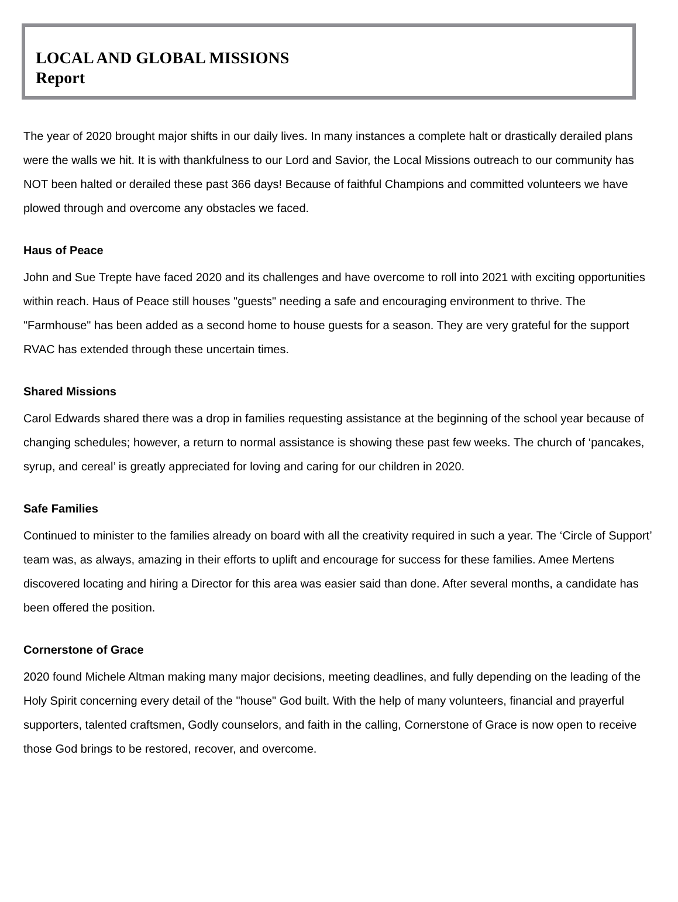LOCAL AND GLOBAL MISSIONS
Report
The year of 2020 brought major shifts in our daily lives. In many instances a complete halt or drastically derailed plans were the walls we hit. It is with thankfulness to our Lord and Savior, the Local Missions outreach to our community has NOT been halted or derailed these past 366 days! Because of faithful Champions and committed volunteers we have plowed through and overcome any obstacles we faced.
Haus of Peace
John and Sue Trepte have faced 2020 and its challenges and have overcome to roll into 2021 with exciting opportunities within reach. Haus of Peace still houses "guests" needing a safe and encouraging environment to thrive. The "Farmhouse" has been added as a second home to house guests for a season. They are very grateful for the support RVAC has extended through these uncertain times.
Shared Missions
Carol Edwards shared there was a drop in families requesting assistance at the beginning of the school year because of changing schedules; however, a return to normal assistance is showing these past few weeks. The church of ‘pancakes, syrup, and cereal’ is greatly appreciated for loving and caring for our children in 2020.
Safe Families
Continued to minister to the families already on board with all the creativity required in such a year. The ‘Circle of Support’ team was, as always, amazing in their efforts to uplift and encourage for success for these families. Amee Mertens discovered locating and hiring a Director for this area was easier said than done. After several months, a candidate has been offered the position.
Cornerstone of Grace
2020 found Michele Altman making many major decisions, meeting deadlines, and fully depending on the leading of the Holy Spirit concerning every detail of the "house" God built. With the help of many volunteers, financial and prayerful supporters, talented craftsmen, Godly counselors, and faith in the calling, Cornerstone of Grace is now open to receive those God brings to be restored, recover, and overcome.